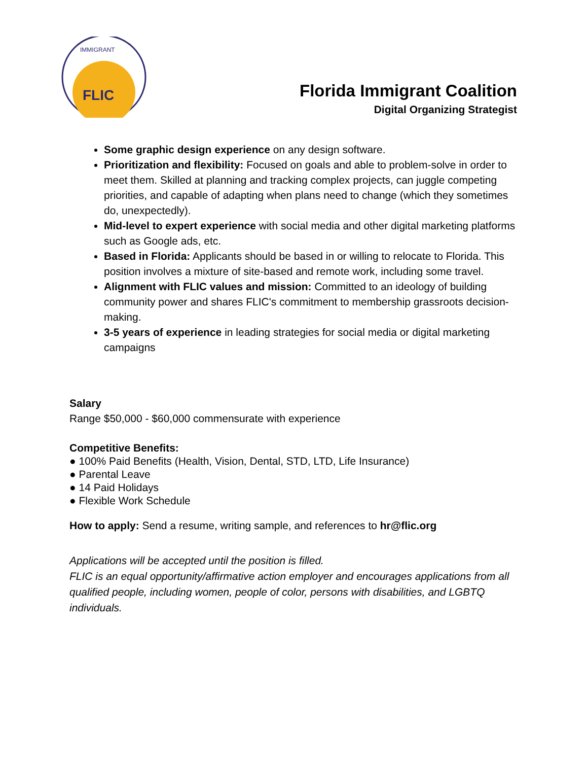FLIC
IMMIGRANT
Florida Immigrant Coalition
Digital Organizing Strategist
Some graphic design experience on any design software.
Prioritization and flexibility: Focused on goals and able to problem-solve in order to meet them. Skilled at planning and tracking complex projects, can juggle competing priorities, and capable of adapting when plans need to change (which they sometimes do, unexpectedly).
Mid-level to expert experience with social media and other digital marketing platforms such as Google ads, etc.
Based in Florida: Applicants should be based in or willing to relocate to Florida. This position involves a mixture of site-based and remote work, including some travel.
Alignment with FLIC values and mission: Committed to an ideology of building community power and shares FLIC's commitment to membership grassroots decision-making.
3-5 years of experience in leading strategies for social media or digital marketing campaigns
Salary
Range $50,000 - $60,000 commensurate with experience
Competitive Benefits:
● 100% Paid Benefits (Health, Vision, Dental, STD, LTD, Life Insurance)
● Parental Leave
● 14 Paid Holidays
● Flexible Work Schedule
How to apply: Send a resume, writing sample, and references to hr@flic.org
Applications will be accepted until the position is filled.
FLIC is an equal opportunity/affirmative action employer and encourages applications from all qualified people, including women, people of color, persons with disabilities, and LGBTQ individuals.